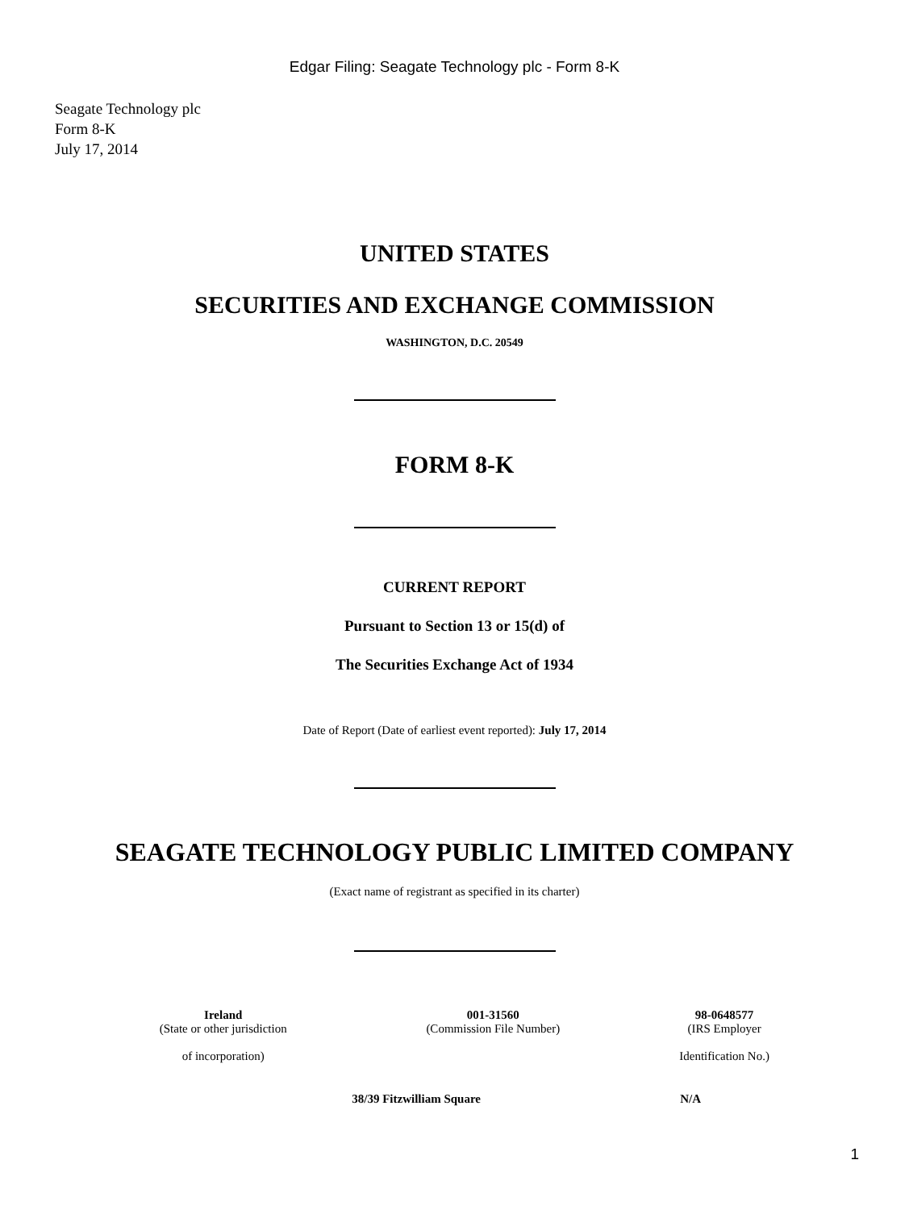Edgar Filing: Seagate Technology plc - Form 8-K
Seagate Technology plc
Form 8-K
July 17, 2014
UNITED STATES
SECURITIES AND EXCHANGE COMMISSION
WASHINGTON, D.C. 20549
FORM 8-K
CURRENT REPORT
Pursuant to Section 13 or 15(d) of
The Securities Exchange Act of 1934
Date of Report (Date of earliest event reported): July 17, 2014
SEAGATE TECHNOLOGY PUBLIC LIMITED COMPANY
(Exact name of registrant as specified in its charter)
| Ireland (State or other jurisdiction of incorporation) | 001-31560 (Commission File Number) | 98-0648577 (IRS Employer Identification No.) |
| 38/39 Fitzwilliam Square | N/A |
1